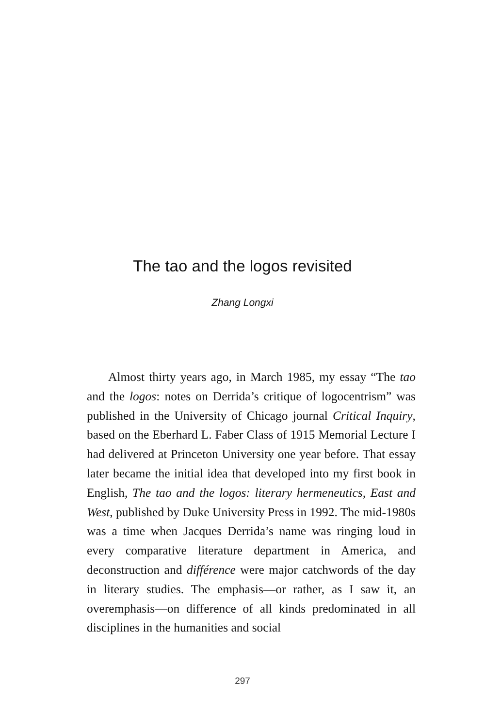The tao and the logos revisited
Zhang Longxi
Almost thirty years ago, in March 1985, my essay “The tao and the logos: notes on Derrida’s critique of logocen­trism” was published in the University of Chicago journal Critical Inquiry, based on the Eberhard L. Faber Class of 1915 Memorial Lecture I had delivered at Princeton Uni­versity one year before. That essay later became the initial idea that developed into my first book in English, The tao and the logos: literary hermeneutics, East and West, pub­lished by Duke University Press in 1992. The mid-1980s was a time when Jacques Derrida’s name was ringing loud in every comparative literature department in America, and deconstruction and différence were major catchwords of the day in literary studies. The emphasis—or rather, as I saw it, an overemphasis—on difference of all kinds pre­dominated in all disciplines in the humanities and social
297